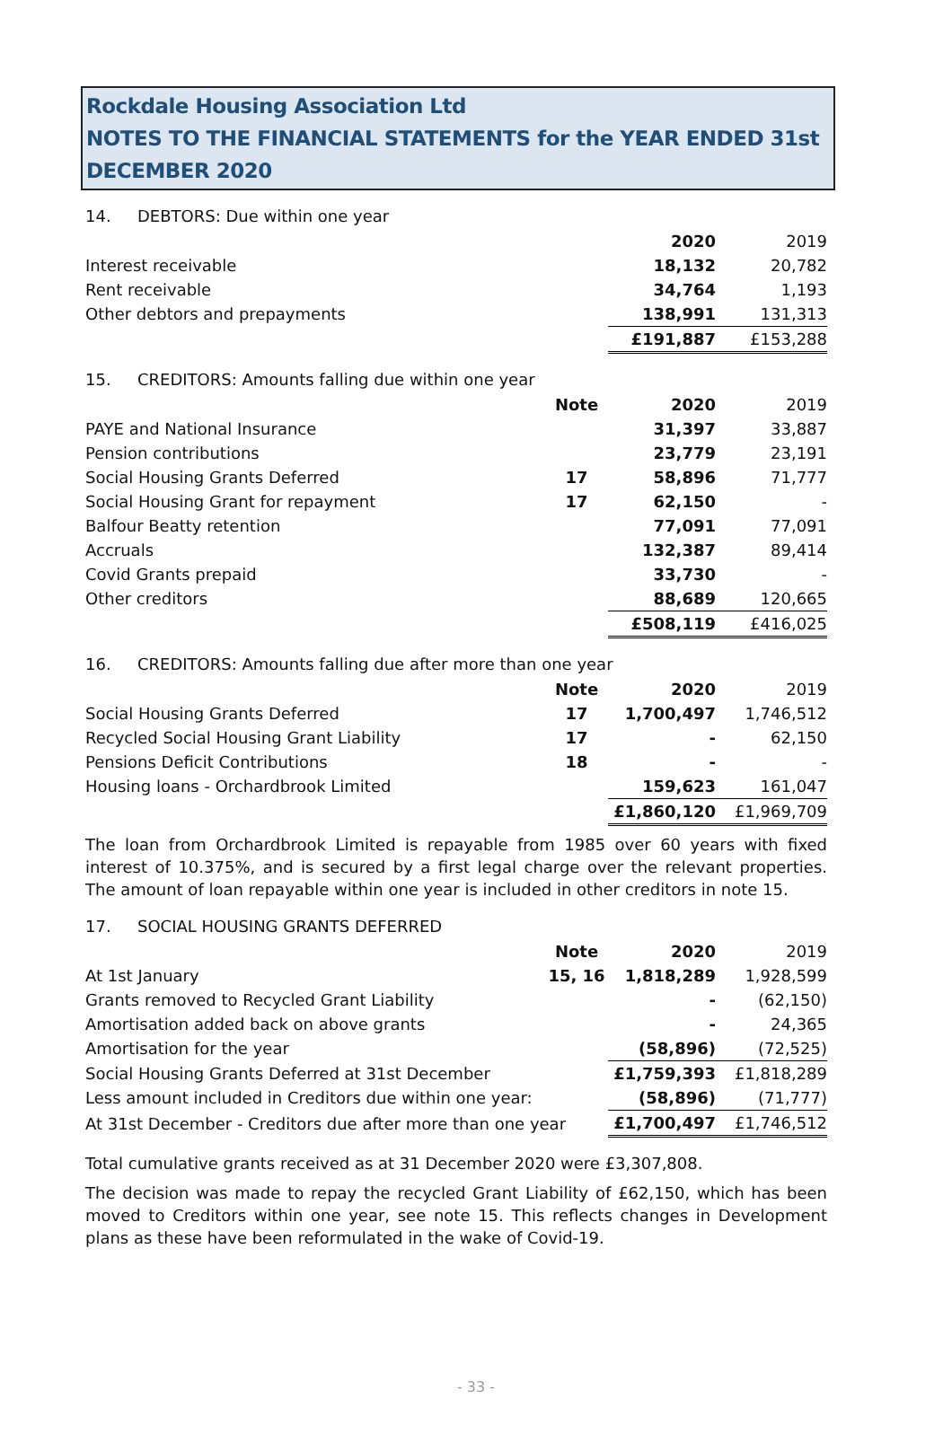Rockdale Housing Association Ltd
NOTES TO THE FINANCIAL STATEMENTS for the YEAR ENDED 31st DECEMBER 2020
14. DEBTORS: Due within one year
| | | 2020 | 2019 |
| Interest receivable | | 18,132 | 20,782 |
| Rent receivable | | 34,764 | 1,193 |
| Other debtors and prepayments | | 138,991 | 131,313 |
| | | £191,887 | £153,288 |
15. CREDITORS: Amounts falling due within one year
| | Note | 2020 | 2019 |
| PAYE and National Insurance | | 31,397 | 33,887 |
| Pension contributions | | 23,779 | 23,191 |
| Social Housing Grants Deferred | 17 | 58,896 | 71,777 |
| Social Housing Grant for repayment | 17 | 62,150 | - |
| Balfour Beatty retention | | 77,091 | 77,091 |
| Accruals | | 132,387 | 89,414 |
| Covid Grants prepaid | | 33,730 | - |
| Other creditors | | 88,689 | 120,665 |
| | | £508,119 | £416,025 |
16. CREDITORS: Amounts falling due after more than one year
| | Note | 2020 | 2019 |
| Social Housing Grants Deferred | 17 | 1,700,497 | 1,746,512 |
| Recycled Social Housing Grant Liability | 17 | - | 62,150 |
| Pensions Deficit Contributions | 18 | - | - |
| Housing loans - Orchardbrook Limited | | 159,623 | 161,047 |
| | | £1,860,120 | £1,969,709 |
The loan from Orchardbrook Limited is repayable from 1985 over 60 years with fixed interest of 10.375%, and is secured by a first legal charge over the relevant properties. The amount of loan repayable within one year is included in other creditors in note 15.
17. SOCIAL HOUSING GRANTS DEFERRED
| | Note | 2020 | 2019 |
| At 1st January | 15, 16 | 1,818,289 | 1,928,599 |
| Grants removed to Recycled Grant Liability | | - | (62,150) |
| Amortisation added back on above grants | | - | 24,365 |
| Amortisation for the year | | (58,896) | (72,525) |
| Social Housing Grants Deferred at 31st December | | £1,759,393 | £1,818,289 |
| Less amount included in Creditors due within one year: | | (58,896) | (71,777) |
| At 31st December - Creditors due after more than one year | | £1,700,497 | £1,746,512 |
Total cumulative grants received as at 31 December 2020 were £3,307,808.
The decision was made to repay the recycled Grant Liability of £62,150, which has been moved to Creditors within one year, see note 15. This reflects changes in Development plans as these have been reformulated in the wake of Covid-19.
- 33 -